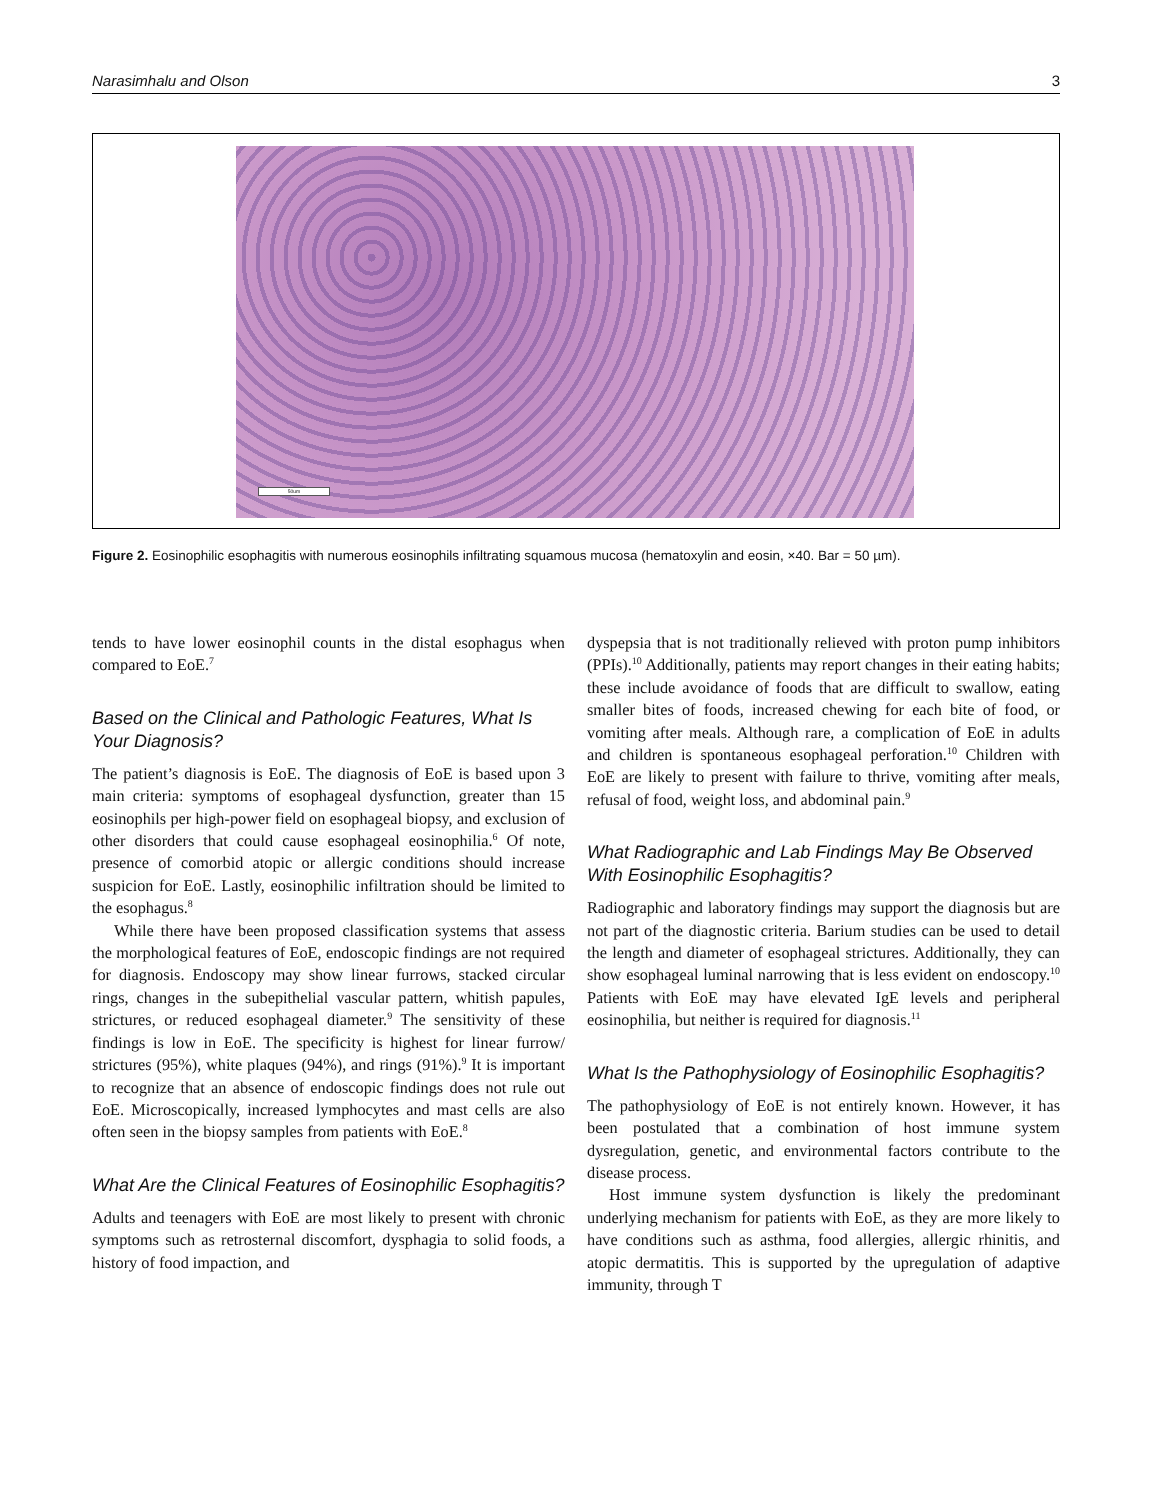Narasimhalu and Olson 3
50um
Figure 2. Eosinophilic esophagitis with numerous eosinophils infiltrating squamous mucosa (hematoxylin and eosin, ×40. Bar = 50 µm).
tends to have lower eosinophil counts in the distal esophagus when compared to EoE.<sup>7</sup>
Based on the Clinical and Pathologic Features, What Is Your Diagnosis?
The patient’s diagnosis is EoE. The diagnosis of EoE is based upon 3 main criteria: symptoms of esophageal dysfunction, greater than 15 eosinophils per high-power field on esophageal biopsy, and exclusion of other disorders that could cause esophageal eosinophilia.<sup>6</sup> Of note, presence of comorbid atopic or allergic conditions should increase suspicion for EoE. Lastly, eosinophilic infiltration should be limited to the esophagus.<sup>8</sup>
While there have been proposed classification systems that assess the morphological features of EoE, endoscopic findings are not required for diagnosis. Endoscopy may show linear furrows, stacked circular rings, changes in the subepithelial vascular pattern, whitish papules, strictures, or reduced esophageal diameter.<sup>9</sup> The sensitivity of these findings is low in EoE. The specificity is highest for linear furrow/ strictures (95%), white plaques (94%), and rings (91%).<sup>9</sup> It is important to recognize that an absence of endoscopic findings does not rule out EoE. Microscopically, increased lymphocytes and mast cells are also often seen in the biopsy samples from patients with EoE.<sup>8</sup>
What Are the Clinical Features of Eosinophilic Esophagitis?
Adults and teenagers with EoE are most likely to present with chronic symptoms such as retrosternal discomfort, dysphagia to solid foods, a history of food impaction, and
dyspepsia that is not traditionally relieved with proton pump inhibitors (PPIs).<sup>10</sup> Additionally, patients may report changes in their eating habits; these include avoidance of foods that are difficult to swallow, eating smaller bites of foods, increased chewing for each bite of food, or vomiting after meals. Although rare, a complication of EoE in adults and children is spontaneous esophageal perforation.<sup>10</sup> Children with EoE are likely to present with failure to thrive, vomiting after meals, refusal of food, weight loss, and abdominal pain.<sup>9</sup>
What Radiographic and Lab Findings May Be Observed With Eosinophilic Esophagitis?
Radiographic and laboratory findings may support the diagnosis but are not part of the diagnostic criteria. Barium studies can be used to detail the length and diameter of esophageal strictures. Additionally, they can show esophageal luminal narrowing that is less evident on endoscopy.<sup>10</sup> Patients with EoE may have elevated IgE levels and peripheral eosinophilia, but neither is required for diagnosis.<sup>11</sup>
What Is the Pathophysiology of Eosinophilic Esophagitis?
The pathophysiology of EoE is not entirely known. However, it has been postulated that a combination of host immune system dysregulation, genetic, and environmental factors contribute to the disease process.
Host immune system dysfunction is likely the predominant underlying mechanism for patients with EoE, as they are more likely to have conditions such as asthma, food allergies, allergic rhinitis, and atopic dermatitis. This is supported by the upregulation of adaptive immunity, through T